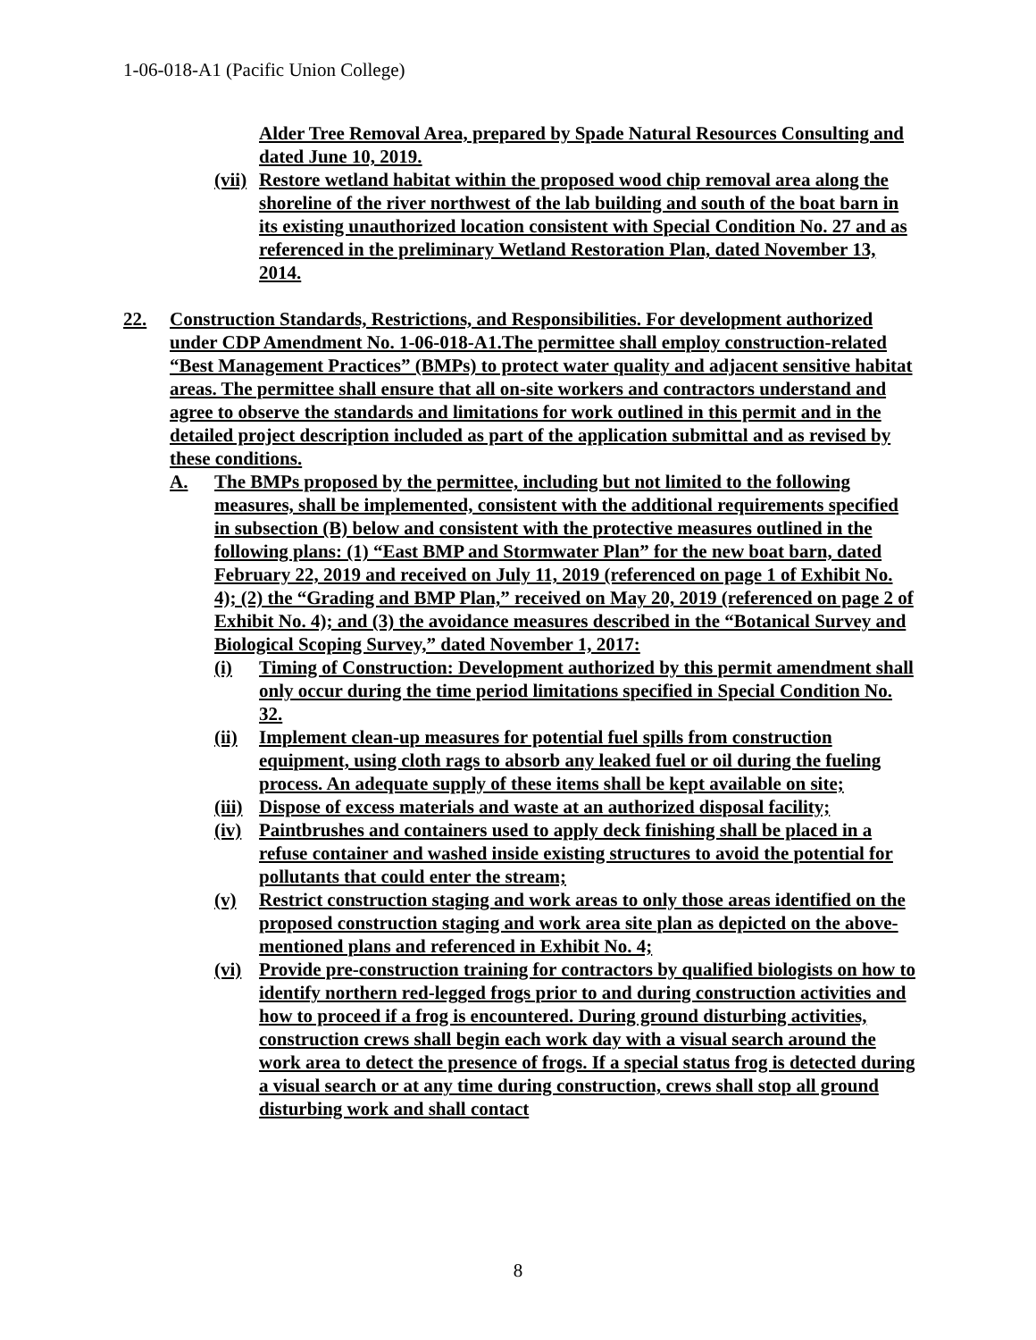1-06-018-A1 (Pacific Union College)
Alder Tree Removal Area, prepared by Spade Natural Resources Consulting and dated June 10, 2019.
(vii) Restore wetland habitat within the proposed wood chip removal area along the shoreline of the river northwest of the lab building and south of the boat barn in its existing unauthorized location consistent with Special Condition No. 27 and as referenced in the preliminary Wetland Restoration Plan, dated November 13, 2014.
22. Construction Standards, Restrictions, and Responsibilities. For development authorized under CDP Amendment No. 1-06-018-A1.The permittee shall employ construction-related “Best Management Practices” (BMPs) to protect water quality and adjacent sensitive habitat areas. The permittee shall ensure that all on-site workers and contractors understand and agree to observe the standards and limitations for work outlined in this permit and in the detailed project description included as part of the application submittal and as revised by these conditions.
A. The BMPs proposed by the permittee, including but not limited to the following measures, shall be implemented, consistent with the additional requirements specified in subsection (B) below and consistent with the protective measures outlined in the following plans: (1) “East BMP and Stormwater Plan” for the new boat barn, dated February 22, 2019 and received on July 11, 2019 (referenced on page 1 of Exhibit No. 4); (2) the “Grading and BMP Plan,” received on May 20, 2019 (referenced on page 2 of Exhibit No. 4); and (3) the avoidance measures described in the “Botanical Survey and Biological Scoping Survey,” dated November 1, 2017:
(i) Timing of Construction: Development authorized by this permit amendment shall only occur during the time period limitations specified in Special Condition No. 32.
(ii) Implement clean-up measures for potential fuel spills from construction equipment, using cloth rags to absorb any leaked fuel or oil during the fueling process. An adequate supply of these items shall be kept available on site;
(iii) Dispose of excess materials and waste at an authorized disposal facility;
(iv) Paintbrushes and containers used to apply deck finishing shall be placed in a refuse container and washed inside existing structures to avoid the potential for pollutants that could enter the stream;
(v) Restrict construction staging and work areas to only those areas identified on the proposed construction staging and work area site plan as depicted on the above-mentioned plans and referenced in Exhibit No. 4;
(vi) Provide pre-construction training for contractors by qualified biologists on how to identify northern red-legged frogs prior to and during construction activities and how to proceed if a frog is encountered. During ground disturbing activities, construction crews shall begin each work day with a visual search around the work area to detect the presence of frogs. If a special status frog is detected during a visual search or at any time during construction, crews shall stop all ground disturbing work and shall contact
8